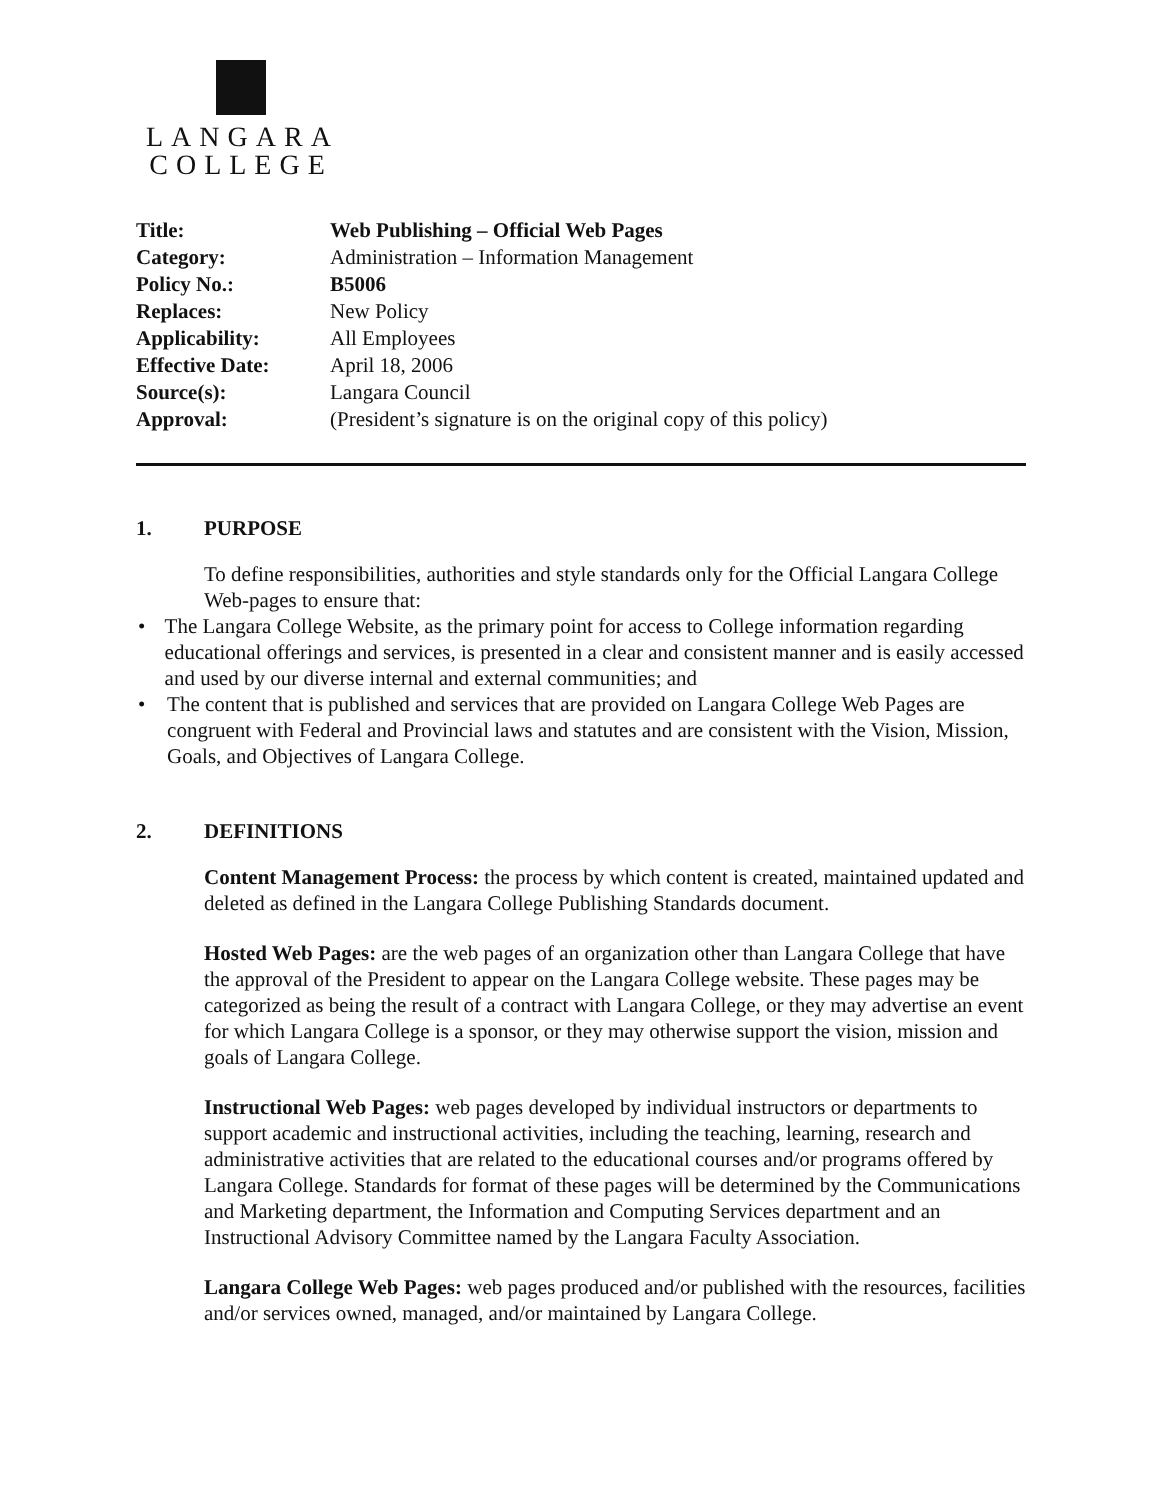LANGARA
COLLEGE
| Title: | Web Publishing – Official Web Pages |
| Category: | Administration – Information Management |
| Policy No.: | B5006 |
| Replaces: | New Policy |
| Applicability: | All Employees |
| Effective Date: | April 18, 2006 |
| Source(s): | Langara Council |
| Approval: | (President’s signature is on the original copy of this policy) |
1. PURPOSE
To define responsibilities, authorities and style standards only for the Official Langara College Web-pages to ensure that:
• The Langara College Website, as the primary point for access to College information regarding educational offerings and services, is presented in a clear and consistent manner and is easily accessed and used by our diverse internal and external communities; and
• The content that is published and services that are provided on Langara College Web Pages are congruent with Federal and Provincial laws and statutes and are consistent with the Vision, Mission, Goals, and Objectives of Langara College.
2. DEFINITIONS
Content Management Process: the process by which content is created, maintained updated and deleted as defined in the Langara College Publishing Standards document.
Hosted Web Pages: are the web pages of an organization other than Langara College that have the approval of the President to appear on the Langara College website. These pages may be categorized as being the result of a contract with Langara College, or they may advertise an event for which Langara College is a sponsor, or they may otherwise support the vision, mission and goals of Langara College.
Instructional Web Pages: web pages developed by individual instructors or departments to support academic and instructional activities, including the teaching, learning, research and administrative activities that are related to the educational courses and/or programs offered by Langara College. Standards for format of these pages will be determined by the Communications and Marketing department, the Information and Computing Services department and an Instructional Advisory Committee named by the Langara Faculty Association.
Langara College Web Pages: web pages produced and/or published with the resources, facilities and/or services owned, managed, and/or maintained by Langara College.